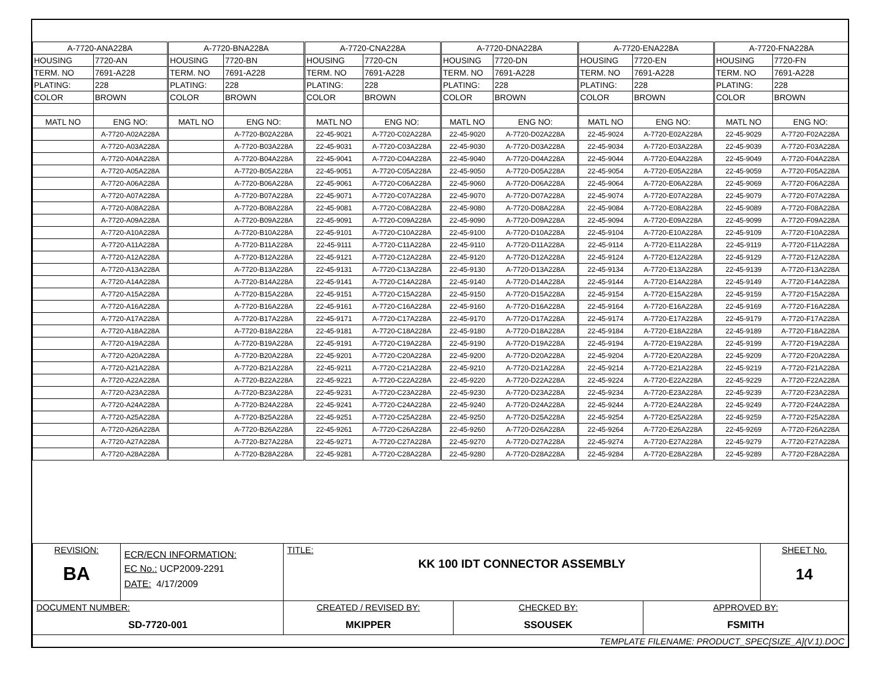| A-7720-ANA228A | | A-7720-BNA228A | | A-7720-CNA228A | | A-7720-DNA228A | | A-7720-ENA228A | | A-7720-FNA228A | |
| HOUSING | 7720-AN | HOUSING | 7720-BN | HOUSING | 7720-CN | HOUSING | 7720-DN | HOUSING | 7720-EN | HOUSING | 7720-FN |
| TERM. NO | 7691-A228 | TERM. NO | 7691-A228 | TERM. NO | 7691-A228 | TERM. NO | 7691-A228 | TERM. NO | 7691-A228 | TERM. NO | 7691-A228 |
| PLATING: | 228 | PLATING: | 228 | PLATING: | 228 | PLATING: | 228 | PLATING: | 228 | PLATING: | 228 |
| COLOR | BROWN | COLOR | BROWN | COLOR | BROWN | COLOR | BROWN | COLOR | BROWN | COLOR | BROWN |
| MATL NO | ENG NO: | MATL NO | ENG NO: | MATL NO | ENG NO: | MATL NO | ENG NO: | MATL NO | ENG NO: | MATL NO | ENG NO: |
| | A-7720-A02A228A | | A-7720-B02A228A | 22-45-9021 | A-7720-C02A228A | 22-45-9020 | A-7720-D02A228A | 22-45-9024 | A-7720-E02A228A | 22-45-9029 | A-7720-F02A228A |
| | A-7720-A03A228A | | A-7720-B03A228A | 22-45-9031 | A-7720-C03A228A | 22-45-9030 | A-7720-D03A228A | 22-45-9034 | A-7720-E03A228A | 22-45-9039 | A-7720-F03A228A |
| | A-7720-A04A228A | | A-7720-B04A228A | 22-45-9041 | A-7720-C04A228A | 22-45-9040 | A-7720-D04A228A | 22-45-9044 | A-7720-E04A228A | 22-45-9049 | A-7720-F04A228A |
| | A-7720-A05A228A | | A-7720-B05A228A | 22-45-9051 | A-7720-C05A228A | 22-45-9050 | A-7720-D05A228A | 22-45-9054 | A-7720-E05A228A | 22-45-9059 | A-7720-F05A228A |
| | A-7720-A06A228A | | A-7720-B06A228A | 22-45-9061 | A-7720-C06A228A | 22-45-9060 | A-7720-D06A228A | 22-45-9064 | A-7720-E06A228A | 22-45-9069 | A-7720-F06A228A |
| | A-7720-A07A228A | | A-7720-B07A228A | 22-45-9071 | A-7720-C07A228A | 22-45-9070 | A-7720-D07A228A | 22-45-9074 | A-7720-E07A228A | 22-45-9079 | A-7720-F07A228A |
| | A-7720-A08A228A | | A-7720-B08A228A | 22-45-9081 | A-7720-C08A228A | 22-45-9080 | A-7720-D08A228A | 22-45-9084 | A-7720-E08A228A | 22-45-9089 | A-7720-F08A228A |
| | A-7720-A09A228A | | A-7720-B09A228A | 22-45-9091 | A-7720-C09A228A | 22-45-9090 | A-7720-D09A228A | 22-45-9094 | A-7720-E09A228A | 22-45-9099 | A-7720-F09A228A |
| | A-7720-A10A228A | | A-7720-B10A228A | 22-45-9101 | A-7720-C10A228A | 22-45-9100 | A-7720-D10A228A | 22-45-9104 | A-7720-E10A228A | 22-45-9109 | A-7720-F10A228A |
| | A-7720-A11A228A | | A-7720-B11A228A | 22-45-9111 | A-7720-C11A228A | 22-45-9110 | A-7720-D11A228A | 22-45-9114 | A-7720-E11A228A | 22-45-9119 | A-7720-F11A228A |
| | A-7720-A12A228A | | A-7720-B12A228A | 22-45-9121 | A-7720-C12A228A | 22-45-9120 | A-7720-D12A228A | 22-45-9124 | A-7720-E12A228A | 22-45-9129 | A-7720-F12A228A |
| | A-7720-A13A228A | | A-7720-B13A228A | 22-45-9131 | A-7720-C13A228A | 22-45-9130 | A-7720-D13A228A | 22-45-9134 | A-7720-E13A228A | 22-45-9139 | A-7720-F13A228A |
| | A-7720-A14A228A | | A-7720-B14A228A | 22-45-9141 | A-7720-C14A228A | 22-45-9140 | A-7720-D14A228A | 22-45-9144 | A-7720-E14A228A | 22-45-9149 | A-7720-F14A228A |
| | A-7720-A15A228A | | A-7720-B15A228A | 22-45-9151 | A-7720-C15A228A | 22-45-9150 | A-7720-D15A228A | 22-45-9154 | A-7720-E15A228A | 22-45-9159 | A-7720-F15A228A |
| | A-7720-A16A228A | | A-7720-B16A228A | 22-45-9161 | A-7720-C16A228A | 22-45-9160 | A-7720-D16A228A | 22-45-9164 | A-7720-E16A228A | 22-45-9169 | A-7720-F16A228A |
| | A-7720-A17A228A | | A-7720-B17A228A | 22-45-9171 | A-7720-C17A228A | 22-45-9170 | A-7720-D17A228A | 22-45-9174 | A-7720-E17A228A | 22-45-9179 | A-7720-F17A228A |
| | A-7720-A18A228A | | A-7720-B18A228A | 22-45-9181 | A-7720-C18A228A | 22-45-9180 | A-7720-D18A228A | 22-45-9184 | A-7720-E18A228A | 22-45-9189 | A-7720-F18A228A |
| | A-7720-A19A228A | | A-7720-B19A228A | 22-45-9191 | A-7720-C19A228A | 22-45-9190 | A-7720-D19A228A | 22-45-9194 | A-7720-E19A228A | 22-45-9199 | A-7720-F19A228A |
| | A-7720-A20A228A | | A-7720-B20A228A | 22-45-9201 | A-7720-C20A228A | 22-45-9200 | A-7720-D20A228A | 22-45-9204 | A-7720-E20A228A | 22-45-9209 | A-7720-F20A228A |
| | A-7720-A21A228A | | A-7720-B21A228A | 22-45-9211 | A-7720-C21A228A | 22-45-9210 | A-7720-D21A228A | 22-45-9214 | A-7720-E21A228A | 22-45-9219 | A-7720-F21A228A |
| | A-7720-A22A228A | | A-7720-B22A228A | 22-45-9221 | A-7720-C22A228A | 22-45-9220 | A-7720-D22A228A | 22-45-9224 | A-7720-E22A228A | 22-45-9229 | A-7720-F22A228A |
| | A-7720-A23A228A | | A-7720-B23A228A | 22-45-9231 | A-7720-C23A228A | 22-45-9230 | A-7720-D23A228A | 22-45-9234 | A-7720-E23A228A | 22-45-9239 | A-7720-F23A228A |
| | A-7720-A24A228A | | A-7720-B24A228A | 22-45-9241 | A-7720-C24A228A | 22-45-9240 | A-7720-D24A228A | 22-45-9244 | A-7720-E24A228A | 22-45-9249 | A-7720-F24A228A |
| | A-7720-A25A228A | | A-7720-B25A228A | 22-45-9251 | A-7720-C25A228A | 22-45-9250 | A-7720-D25A228A | 22-45-9254 | A-7720-E25A228A | 22-45-9259 | A-7720-F25A228A |
| | A-7720-A26A228A | | A-7720-B26A228A | 22-45-9261 | A-7720-C26A228A | 22-45-9260 | A-7720-D26A228A | 22-45-9264 | A-7720-E26A228A | 22-45-9269 | A-7720-F26A228A |
| | A-7720-A27A228A | | A-7720-B27A228A | 22-45-9271 | A-7720-C27A228A | 22-45-9270 | A-7720-D27A228A | 22-45-9274 | A-7720-E27A228A | 22-45-9279 | A-7720-F27A228A |
| | A-7720-A28A228A | | A-7720-B28A228A | 22-45-9281 | A-7720-C28A228A | 22-45-9280 | A-7720-D28A228A | 22-45-9284 | A-7720-E28A228A | 22-45-9289 | A-7720-F28A228A |
| REVISION: BA | ECR/ECN INFORMATION: EC No.: UCP2009-2291 DATE: 4/17/2009 | TITLE: KK 100 IDT CONNECTOR ASSEMBLY | | | SHEET No. 14 |
| DOCUMENT NUMBER: SD-7720-001 | | CREATED / REVISED BY: MKIPPER | CHECKED BY: SSOUSEK | APPROVED BY: FSMITH | |
| TEMPLATE FILENAME: PRODUCT_SPEC[SIZE_A](V.1).DOC | | | | | |